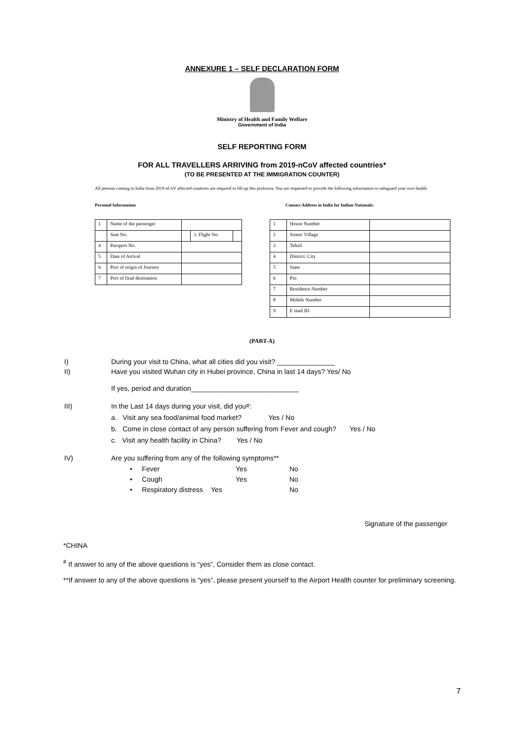ANNEXURE 1 – SELF DECLARATION FORM
Ministry of Health and Family Welfare
Government of India
SELF REPORTING FORM
FOR ALL TRAVELLERS ARRIVING from 2019-nCoV affected countries*
(TO BE PRESENTED AT THE IMMIGRATION COUNTER)
All persons coming to India from 2019-nCoV affected countries are required to fill-up this proforma. You are requested to provide the following information to safeguard your own health.
Personal Information Contact Address in India for Indian Nationals:
| 1 | Name of the passenger | | | |
| | Seat No. | | 3. Flight No. | |
| 4 | Passport No. | | | |
| 5 | Date of Arrival | | | |
| 6 | Port of origin of Journey | | | |
| 7 | Port of final destination | | | |
| 1 | House Number | |
| 2 | Street/ Village | |
| 3 | Tehsil | |
| 4 | District/ City | |
| 5 | State | |
| 6 | Pin | |
| 7 | Residence Number | |
| 8 | Mobile Number | |
| 9 | E mail ID | |
(PART-A)
I) During your visit to China, what all cities did you visit? _______________
II) Have you visited Wuhan city in Hubei province, China in last 14 days? Yes/ No
If yes, period and duration____________________________
III) In the Last 14 days during your visit, did you<sup>#</sup>:
a. Visit any sea food/animal food market? Yes / No
b. Come in close contact of any person suffering from Fever and cough? Yes / No
c. Visit any health facility in China? Yes / No
IV) Are you suffering from any of the following symptoms**
| • Fever | Yes | No |
| • Cough | Yes | No |
| • Respiratory distress | Yes | No |
Signature of the passenger
*CHINA
<sup>#</sup> If answer to any of the above questions is “yes”, Consider them as close contact.
**If answer to any of the above questions is “yes”, please present yourself to the Airport Health counter for preliminary screening.
7